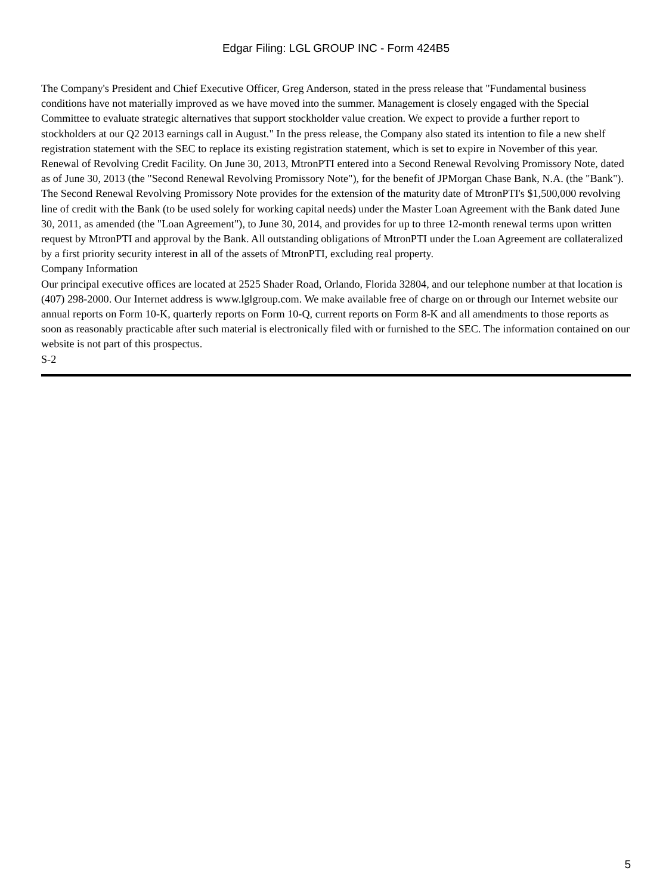Edgar Filing: LGL GROUP INC - Form 424B5
The Company's President and Chief Executive Officer, Greg Anderson, stated in the press release that "Fundamental business conditions have not materially improved as we have moved into the summer. Management is closely engaged with the Special Committee to evaluate strategic alternatives that support stockholder value creation. We expect to provide a further report to stockholders at our Q2 2013 earnings call in August." In the press release, the Company also stated its intention to file a new shelf registration statement with the SEC to replace its existing registration statement, which is set to expire in November of this year.
Renewal of Revolving Credit Facility. On June 30, 2013, MtronPTI entered into a Second Renewal Revolving Promissory Note, dated as of June 30, 2013 (the "Second Renewal Revolving Promissory Note"), for the benefit of JPMorgan Chase Bank, N.A. (the "Bank"). The Second Renewal Revolving Promissory Note provides for the extension of the maturity date of MtronPTI's $1,500,000 revolving line of credit with the Bank (to be used solely for working capital needs) under the Master Loan Agreement with the Bank dated June 30, 2011, as amended (the "Loan Agreement"), to June 30, 2014, and provides for up to three 12-month renewal terms upon written request by MtronPTI and approval by the Bank. All outstanding obligations of MtronPTI under the Loan Agreement are collateralized by a first priority security interest in all of the assets of MtronPTI, excluding real property.
Company Information
Our principal executive offices are located at 2525 Shader Road, Orlando, Florida 32804, and our telephone number at that location is (407) 298-2000. Our Internet address is www.lglgroup.com. We make available free of charge on or through our Internet website our annual reports on Form 10-K, quarterly reports on Form 10-Q, current reports on Form 8-K and all amendments to those reports as soon as reasonably practicable after such material is electronically filed with or furnished to the SEC. The information contained on our website is not part of this prospectus.
S-2
5